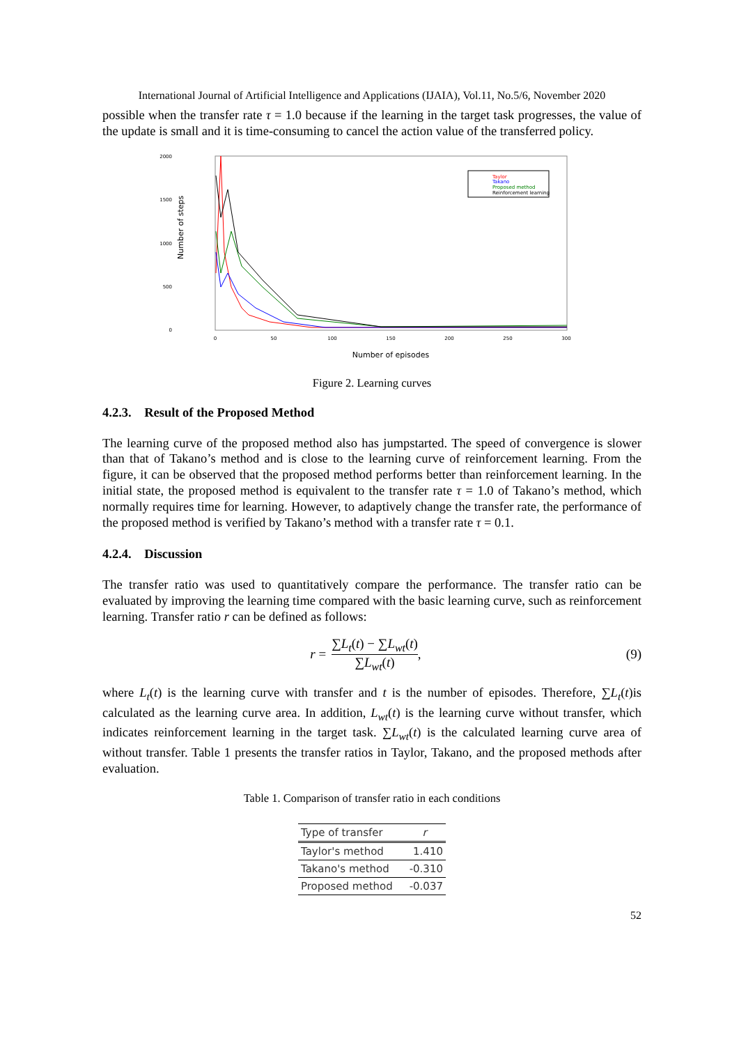International Journal of Artificial Intelligence and Applications (IJAIA), Vol.11, No.5/6, November 2020
possible when the transfer rate τ = 1.0 because if the learning in the target task progresses, the value of the update is small and it is time-consuming to cancel the action value of the transferred policy.
2000
1500
1000
500
0
Number of steps
Taylor
Takano
Proposed method
Reinforcement learning
0
50
100
150
200
250
300
Number of episodes
Figure 2. Learning curves
4.2.3. Result of the Proposed Method
The learning curve of the proposed method also has jumpstarted. The speed of convergence is slower than that of Takano’s method and is close to the learning curve of reinforcement learning. From the figure, it can be observed that the proposed method performs better than reinforcement learning. In the initial state, the proposed method is equivalent to the transfer rate τ = 1.0 of Takano’s method, which normally requires time for learning. However, to adaptively change the transfer rate, the performance of the proposed method is verified by Takano’s method with a transfer rate τ = 0.1.
4.2.4. Discussion
The transfer ratio was used to quantitatively compare the performance. The transfer ratio can be evaluated by improving the learning time compared with the basic learning curve, such as reinforcement learning. Transfer ratio r can be defined as follows:
r =
∑L<sub>t</sub>(t) − ∑L<sub>wt</sub>(t)
∑L<sub>wt</sub>(t)
, (9)
where L<sub>t</sub>(t) is the learning curve with transfer and t is the number of episodes. Therefore, ∑L<sub>t</sub>(t)is calculated as the learning curve area. In addition, L<sub>wt</sub>(t) is the learning curve without transfer, which indicates reinforcement learning in the target task. ∑L<sub>wt</sub>(t) is the calculated learning curve area of without transfer. Table 1 presents the transfer ratios in Taylor, Takano, and the proposed methods after evaluation.
Table 1. Comparison of transfer ratio in each conditions
| Type of transfer | r |
| --- | --- |
| Taylor's method | 1.410 |
| Takano's method | -0.310 |
| Proposed method | -0.037 |
52